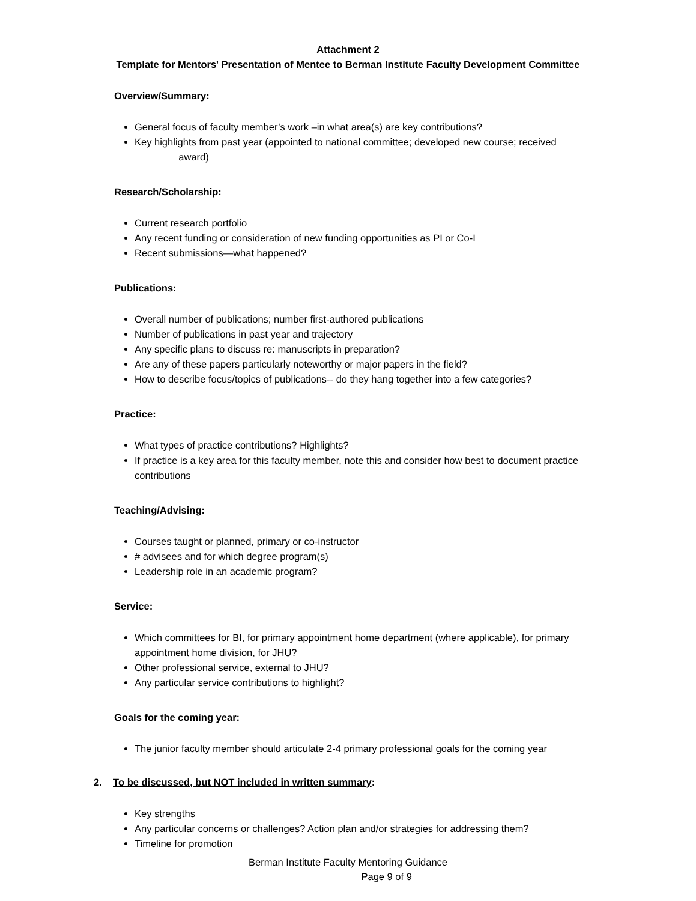Attachment 2
Template for Mentors' Presentation of Mentee to Berman Institute Faculty Development Committee
Overview/Summary:
General focus of faculty member’s work –in what area(s) are key contributions?
Key highlights from past year (appointed to national committee; developed new course; received
award)
Research/Scholarship:
Current research portfolio
Any recent funding or consideration of new funding opportunities as PI or Co-I
Recent submissions—what happened?
Publications:
Overall number of publications; number first-authored publications
Number of publications in past year and trajectory
Any specific plans to discuss re: manuscripts in preparation?
Are any of these papers particularly noteworthy or major papers in the field?
How to describe focus/topics of publications-- do they hang together into a few categories?
Practice:
What types of practice contributions? Highlights?
If practice is a key area for this faculty member, note this and consider how best to document practice contributions
Teaching/Advising:
Courses taught or planned, primary or co-instructor
# advisees and for which degree program(s)
Leadership role in an academic program?
Service:
Which committees for BI, for primary appointment home department (where applicable), for primary appointment home division, for JHU?
Other professional service, external to JHU?
Any particular service contributions to highlight?
Goals for the coming year:
The junior faculty member should articulate 2-4 primary professional goals for the coming year
2. To be discussed, but NOT included in written summary:
Key strengths
Any particular concerns or challenges? Action plan and/or strategies for addressing them?
Timeline for promotion
Berman Institute Faculty Mentoring Guidance
Page 9 of 9